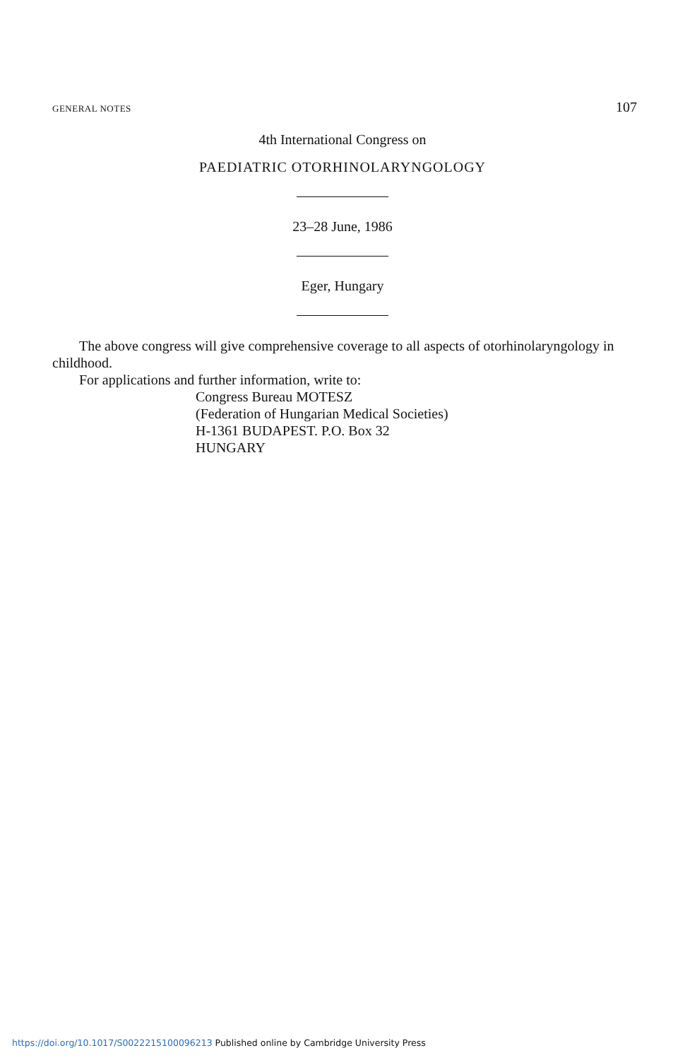GENERAL NOTES 107
4th International Congress on
PAEDIATRIC OTORHINOLARYNGOLOGY
23–28 June, 1986
Eger, Hungary
The above congress will give comprehensive coverage to all aspects of otorhinolaryngology in childhood.
For applications and further information, write to:
Congress Bureau MOTESZ
(Federation of Hungarian Medical Societies)
H-1361 BUDAPEST. P.O. Box 32
HUNGARY
https://doi.org/10.1017/S0022215100096213 Published online by Cambridge University Press